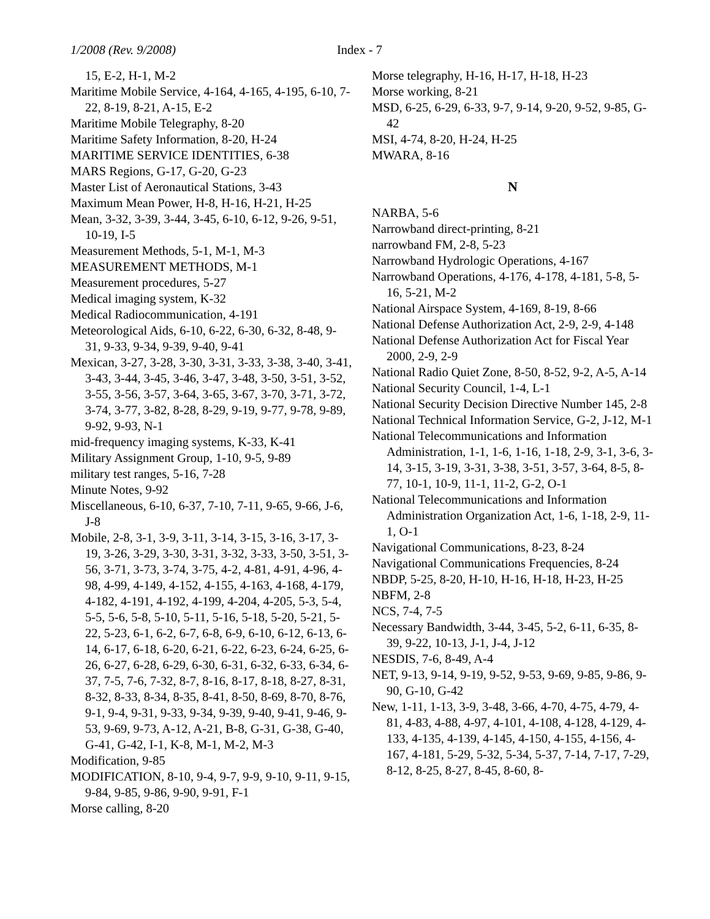1/2008 (Rev. 9/2008) Index - 7
15, E-2, H-1, M-2
Maritime Mobile Service, 4-164, 4-165, 4-195, 6-10, 7-22, 8-19, 8-21, A-15, E-2
Maritime Mobile Telegraphy, 8-20
Maritime Safety Information, 8-20, H-24
MARITIME SERVICE IDENTITIES, 6-38
MARS Regions, G-17, G-20, G-23
Master List of Aeronautical Stations, 3-43
Maximum Mean Power, H-8, H-16, H-21, H-25
Mean, 3-32, 3-39, 3-44, 3-45, 6-10, 6-12, 9-26, 9-51, 10-19, I-5
Measurement Methods, 5-1, M-1, M-3
MEASUREMENT METHODS, M-1
Measurement procedures, 5-27
Medical imaging system, K-32
Medical Radiocommunication, 4-191
Meteorological Aids, 6-10, 6-22, 6-30, 6-32, 8-48, 9-31, 9-33, 9-34, 9-39, 9-40, 9-41
Mexican, 3-27, 3-28, 3-30, 3-31, 3-33, 3-38, 3-40, 3-41, 3-43, 3-44, 3-45, 3-46, 3-47, 3-48, 3-50, 3-51, 3-52, 3-55, 3-56, 3-57, 3-64, 3-65, 3-67, 3-70, 3-71, 3-72, 3-74, 3-77, 3-82, 8-28, 8-29, 9-19, 9-77, 9-78, 9-89, 9-92, 9-93, N-1
mid-frequency imaging systems, K-33, K-41
Military Assignment Group, 1-10, 9-5, 9-89
military test ranges, 5-16, 7-28
Minute Notes, 9-92
Miscellaneous, 6-10, 6-37, 7-10, 7-11, 9-65, 9-66, J-6, J-8
Mobile, 2-8, 3-1, 3-9, 3-11, 3-14, 3-15, 3-16, 3-17, 3-19, 3-26, 3-29, 3-30, 3-31, 3-32, 3-33, 3-50, 3-51, 3-56, 3-71, 3-73, 3-74, 3-75, 4-2, 4-81, 4-91, 4-96, 4-98, 4-99, 4-149, 4-152, 4-155, 4-163, 4-168, 4-179, 4-182, 4-191, 4-192, 4-199, 4-204, 4-205, 5-3, 5-4, 5-5, 5-6, 5-8, 5-10, 5-11, 5-16, 5-18, 5-20, 5-21, 5-22, 5-23, 6-1, 6-2, 6-7, 6-8, 6-9, 6-10, 6-12, 6-13, 6-14, 6-17, 6-18, 6-20, 6-21, 6-22, 6-23, 6-24, 6-25, 6-26, 6-27, 6-28, 6-29, 6-30, 6-31, 6-32, 6-33, 6-34, 6-37, 7-5, 7-6, 7-32, 8-7, 8-16, 8-17, 8-18, 8-27, 8-31, 8-32, 8-33, 8-34, 8-35, 8-41, 8-50, 8-69, 8-70, 8-76, 9-1, 9-4, 9-31, 9-33, 9-34, 9-39, 9-40, 9-41, 9-46, 9-53, 9-69, 9-73, A-12, A-21, B-8, G-31, G-38, G-40, G-41, G-42, I-1, K-8, M-1, M-2, M-3
Modification, 9-85
MODIFICATION, 8-10, 9-4, 9-7, 9-9, 9-10, 9-11, 9-15, 9-84, 9-85, 9-86, 9-90, 9-91, F-1
Morse calling, 8-20
Morse telegraphy, H-16, H-17, H-18, H-23
Morse working, 8-21
MSD, 6-25, 6-29, 6-33, 9-7, 9-14, 9-20, 9-52, 9-85, G-42
MSI, 4-74, 8-20, H-24, H-25
MWARA, 8-16
N
NARBA, 5-6
Narrowband direct-printing, 8-21
narrowband FM, 2-8, 5-23
Narrowband Hydrologic Operations, 4-167
Narrowband Operations, 4-176, 4-178, 4-181, 5-8, 5-16, 5-21, M-2
National Airspace System, 4-169, 8-19, 8-66
National Defense Authorization Act, 2-9, 2-9, 4-148
National Defense Authorization Act for Fiscal Year 2000, 2-9, 2-9
National Radio Quiet Zone, 8-50, 8-52, 9-2, A-5, A-14
National Security Council, 1-4, L-1
National Security Decision Directive Number 145, 2-8
National Technical Information Service, G-2, J-12, M-1
National Telecommunications and Information Administration, 1-1, 1-6, 1-16, 1-18, 2-9, 3-1, 3-6, 3-14, 3-15, 3-19, 3-31, 3-38, 3-51, 3-57, 3-64, 8-5, 8-77, 10-1, 10-9, 11-1, 11-2, G-2, O-1
National Telecommunications and Information Administration Organization Act, 1-6, 1-18, 2-9, 11-1, O-1
Navigational Communications, 8-23, 8-24
Navigational Communications Frequencies, 8-24
NBDP, 5-25, 8-20, H-10, H-16, H-18, H-23, H-25
NBFM, 2-8
NCS, 7-4, 7-5
Necessary Bandwidth, 3-44, 3-45, 5-2, 6-11, 6-35, 8-39, 9-22, 10-13, J-1, J-4, J-12
NESDIS, 7-6, 8-49, A-4
NET, 9-13, 9-14, 9-19, 9-52, 9-53, 9-69, 9-85, 9-86, 9-90, G-10, G-42
New, 1-11, 1-13, 3-9, 3-48, 3-66, 4-70, 4-75, 4-79, 4-81, 4-83, 4-88, 4-97, 4-101, 4-108, 4-128, 4-129, 4-133, 4-135, 4-139, 4-145, 4-150, 4-155, 4-156, 4-167, 4-181, 5-29, 5-32, 5-34, 5-37, 7-14, 7-17, 7-29, 8-12, 8-25, 8-27, 8-45, 8-60, 8-